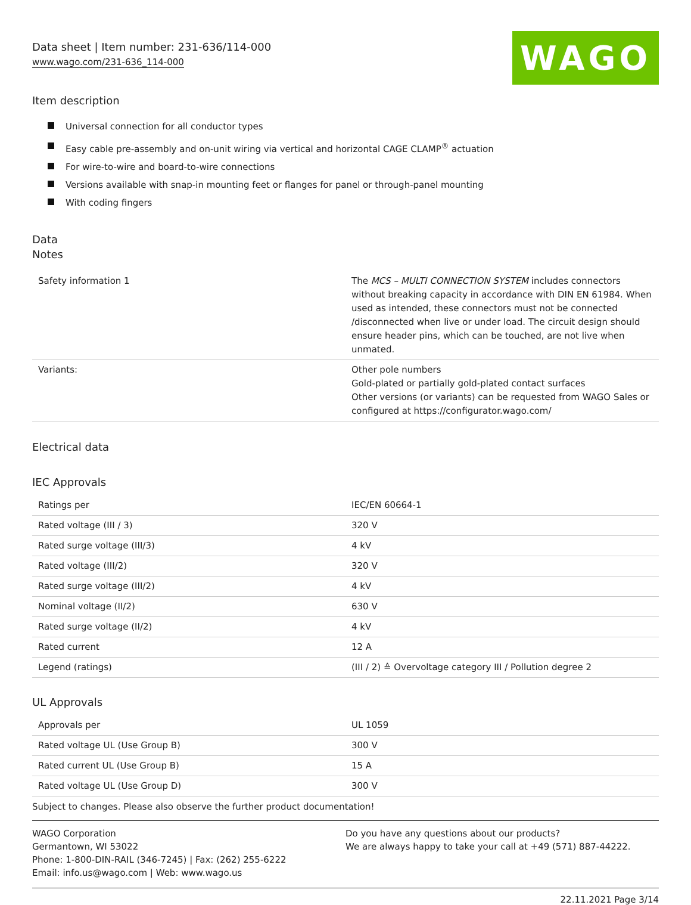Data sheet | Item number: 231-636/114-000
www.wago.com/231-636_114-000
WAGO
Item description
Universal connection for all conductor types
Easy cable pre-assembly and on-unit wiring via vertical and horizontal CAGE CLAMP<sup>®</sup> actuation
For wire-to-wire and board-to-wire connections
Versions available with snap-in mounting feet or flanges for panel or through-panel mounting
With coding fingers
Data
Notes
| Safety information 1 | The MCS – MULTI CONNECTION SYSTEM includes connectors without breaking capacity in accordance with DIN EN 61984. When used as intended, these connectors must not be connected /disconnected when live or under load. The circuit design should ensure header pins, which can be touched, are not live when unmated. |
| Variants: | Other pole numbers Gold-plated or partially gold-plated contact surfaces Other versions (or variants) can be requested from WAGO Sales or configured at https://configurator.wago.com/ |
Electrical data
IEC Approvals
| Ratings per | IEC/EN 60664-1 |
| Rated voltage (III / 3) | 320 V |
| Rated surge voltage (III/3) | 4 kV |
| Rated voltage (III/2) | 320 V |
| Rated surge voltage (III/2) | 4 kV |
| Nominal voltage (II/2) | 630 V |
| Rated surge voltage (II/2) | 4 kV |
| Rated current | 12 A |
| Legend (ratings) | (III / 2) ≙ Overvoltage category III / Pollution degree 2 |
UL Approvals
| Approvals per | UL 1059 |
| Rated voltage UL (Use Group B) | 300 V |
| Rated current UL (Use Group B) | 15 A |
| Rated voltage UL (Use Group D) | 300 V |
Subject to changes. Please also observe the further product documentation!
WAGO Corporation
Germantown, WI 53022
Phone: 1-800-DIN-RAIL (346-7245) | Fax: (262) 255-6222
Email: info.us@wago.com | Web: www.wago.us
Do you have any questions about our products?
We are always happy to take your call at +49 (571) 887-44222.
22.11.2021 Page 3/14